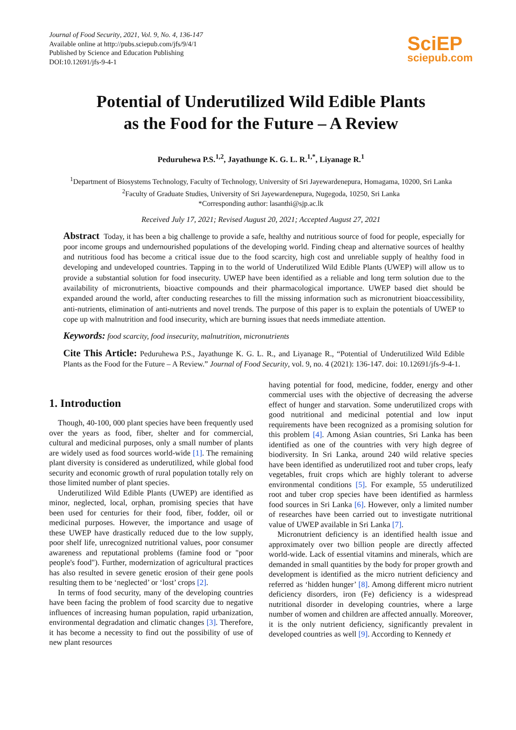Journal of Food Security, 2021, Vol. 9, No. 4, 136-147
Available online at http://pubs.sciepub.com/jfs/9/4/1
Published by Science and Education Publishing
DOI:10.12691/jfs-9-4-1
SciEP
sciepub.com
Potential of Underutilized Wild Edible Plants
as the Food for the Future – A Review
Peduruhewa P.S.<sup>1,2</sup>, Jayathunge K. G. L. R.<sup>1,*</sup>, Liyanage R.<sup>1</sup>
<sup>1</sup> Department of Biosystems Technology, Faculty of Technology, University of Sri Jayewardenepura, Homagama, 10200, Sri Lanka
<sup>2</sup> Faculty of Graduate Studies, University of Sri Jayewardenepura, Nugegoda, 10250, Sri Lanka
*Corresponding author: lasanthi@sjp.ac.lk
Received July 17, 2021; Revised August 20, 2021; Accepted August 27, 2021
Abstract Today, it has been a big challenge to provide a safe, healthy and nutritious source of food for people, especially for poor income groups and undernourished populations of the developing world. Finding cheap and alternative sources of healthy and nutritious food has become a critical issue due to the food scarcity, high cost and unreliable supply of healthy food in developing and undeveloped countries. Tapping in to the world of Underutilized Wild Edible Plants (UWEP) will allow us to provide a substantial solution for food insecurity. UWEP have been identified as a reliable and long term solution due to the availability of micronutrients, bioactive compounds and their pharmacological importance. UWEP based diet should be expanded around the world, after conducting researches to fill the missing information such as micronutrient bioaccessibility, anti-nutrients, elimination of anti-nutrients and novel trends. The purpose of this paper is to explain the potentials of UWEP to cope up with malnutrition and food insecurity, which are burning issues that needs immediate attention.
Keywords: food scarcity, food insecurity, malnutrition, micronutrients
Cite This Article: Peduruhewa P.S., Jayathunge K. G. L. R., and Liyanage R., “Potential of Underutilized Wild Edible Plants as the Food for the Future – A Review.” Journal of Food Security, vol. 9, no. 4 (2021): 136-147. doi: 10.12691/jfs-9-4-1.
1. Introduction
Though, 40-100, 000 plant species have been frequently used over the years as food, fiber, shelter and for commercial, cultural and medicinal purposes, only a small number of plants are widely used as food sources world-wide [1]. The remaining plant diversity is considered as underutilized, while global food security and economic growth of rural population totally rely on those limited number of plant species.
Underutilized Wild Edible Plants (UWEP) are identified as minor, neglected, local, orphan, promising species that have been used for centuries for their food, fiber, fodder, oil or medicinal purposes. However, the importance and usage of these UWEP have drastically reduced due to the low supply, poor shelf life, unrecognized nutritional values, poor consumer awareness and reputational problems (famine food or "poor people's food"). Further, modernization of agricultural practices has also resulted in severe genetic erosion of their gene pools resulting them to be ‘neglected’ or ‘lost’ crops [2].
In terms of food security, many of the developing countries have been facing the problem of food scarcity due to negative influences of increasing human population, rapid urbanization, environmental degradation and climatic changes [3]. Therefore, it has become a necessity to find out the possibility of use of new plant resources
having potential for food, medicine, fodder, energy and other commercial uses with the objective of decreasing the adverse effect of hunger and starvation. Some underutilized crops with good nutritional and medicinal potential and low input requirements have been recognized as a promising solution for this problem [4]. Among Asian countries, Sri Lanka has been identified as one of the countries with very high degree of biodiversity. In Sri Lanka, around 240 wild relative species have been identified as underutilized root and tuber crops, leafy vegetables, fruit crops which are highly tolerant to adverse environmental conditions [5]. For example, 55 underutilized root and tuber crop species have been identified as harmless food sources in Sri Lanka [6]. However, only a limited number of researches have been carried out to investigate nutritional value of UWEP available in Sri Lanka [7].
Micronutrient deficiency is an identified health issue and approximately over two billion people are directly affected world-wide. Lack of essential vitamins and minerals, which are demanded in small quantities by the body for proper growth and development is identified as the micro nutrient deficiency and referred as ‘hidden hunger’ [8]. Among different micro nutrient deficiency disorders, iron (Fe) deficiency is a widespread nutritional disorder in developing countries, where a large number of women and children are affected annually. Moreover, it is the only nutrient deficiency, significantly prevalent in developed countries as well [9]. According to Kennedy et